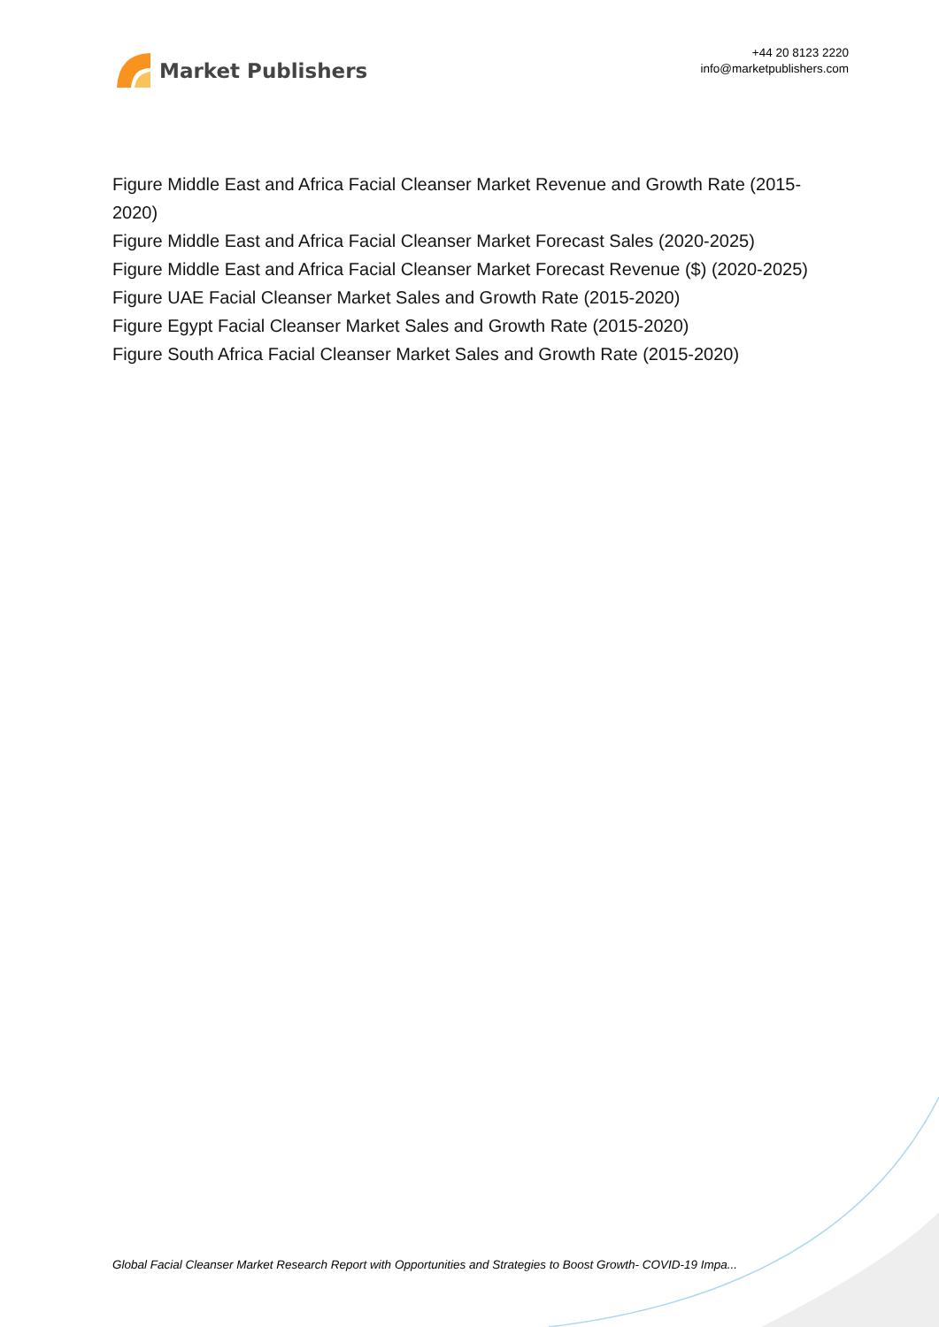Market Publishers
+44 20 8123 2220
info@marketpublishers.com
Figure Middle East and Africa Facial Cleanser Market Revenue and Growth Rate (2015-2020)
Figure Middle East and Africa Facial Cleanser Market Forecast Sales (2020-2025)
Figure Middle East and Africa Facial Cleanser Market Forecast Revenue ($) (2020-2025)
Figure UAE Facial Cleanser Market Sales and Growth Rate (2015-2020)
Figure Egypt Facial Cleanser Market Sales and Growth Rate (2015-2020)
Figure South Africa Facial Cleanser Market Sales and Growth Rate (2015-2020)
Global Facial Cleanser Market Research Report with Opportunities and Strategies to Boost Growth- COVID-19 Impa...